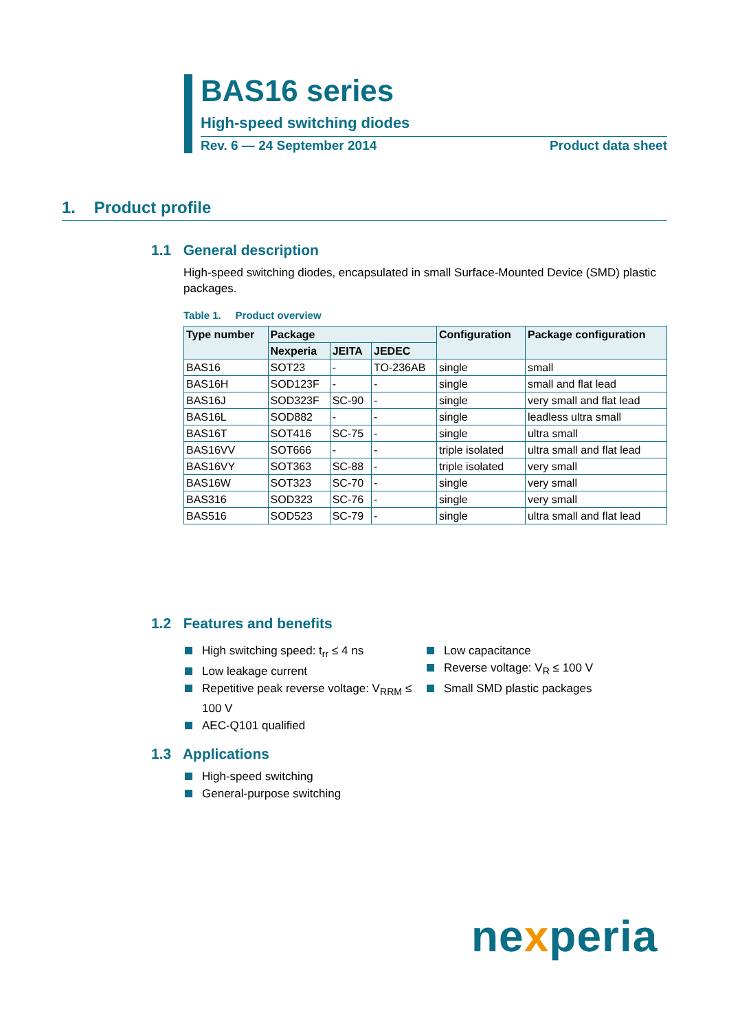BAS16 series
High-speed switching diodes
Rev. 6 — 24 September 2014 Product data sheet
1. Product profile
1.1 General description
High-speed switching diodes, encapsulated in small Surface-Mounted Device (SMD) plastic packages.
Table 1. Product overview
| Type number | Package | | | Configuration | Package configuration |
| --- | --- | --- | --- | --- | --- |
| | Nexperia | JEITA | JEDEC | | |
| BAS16 | SOT23 | - | TO-236AB | single | small |
| BAS16H | SOD123F | - | - | single | small and flat lead |
| BAS16J | SOD323F | SC-90 | - | single | very small and flat lead |
| BAS16L | SOD882 | - | - | single | leadless ultra small |
| BAS16T | SOT416 | SC-75 | - | single | ultra small |
| BAS16VV | SOT666 | - | - | triple isolated | ultra small and flat lead |
| BAS16VY | SOT363 | SC-88 | - | triple isolated | very small |
| BAS16W | SOT323 | SC-70 | - | single | very small |
| BAS316 | SOD323 | SC-76 | - | single | very small |
| BAS516 | SOD523 | SC-79 | - | single | ultra small and flat lead |
1.2 Features and benefits
High switching speed: t<sub>rr</sub> ≤ 4 ns
Low leakage current
Repetitive peak reverse voltage: V<sub>RRM</sub> ≤ 100 V
AEC-Q101 qualified
Low capacitance
Reverse voltage: V<sub>R</sub> ≤ 100 V
Small SMD plastic packages
1.3 Applications
High-speed switching
General-purpose switching
nexperia